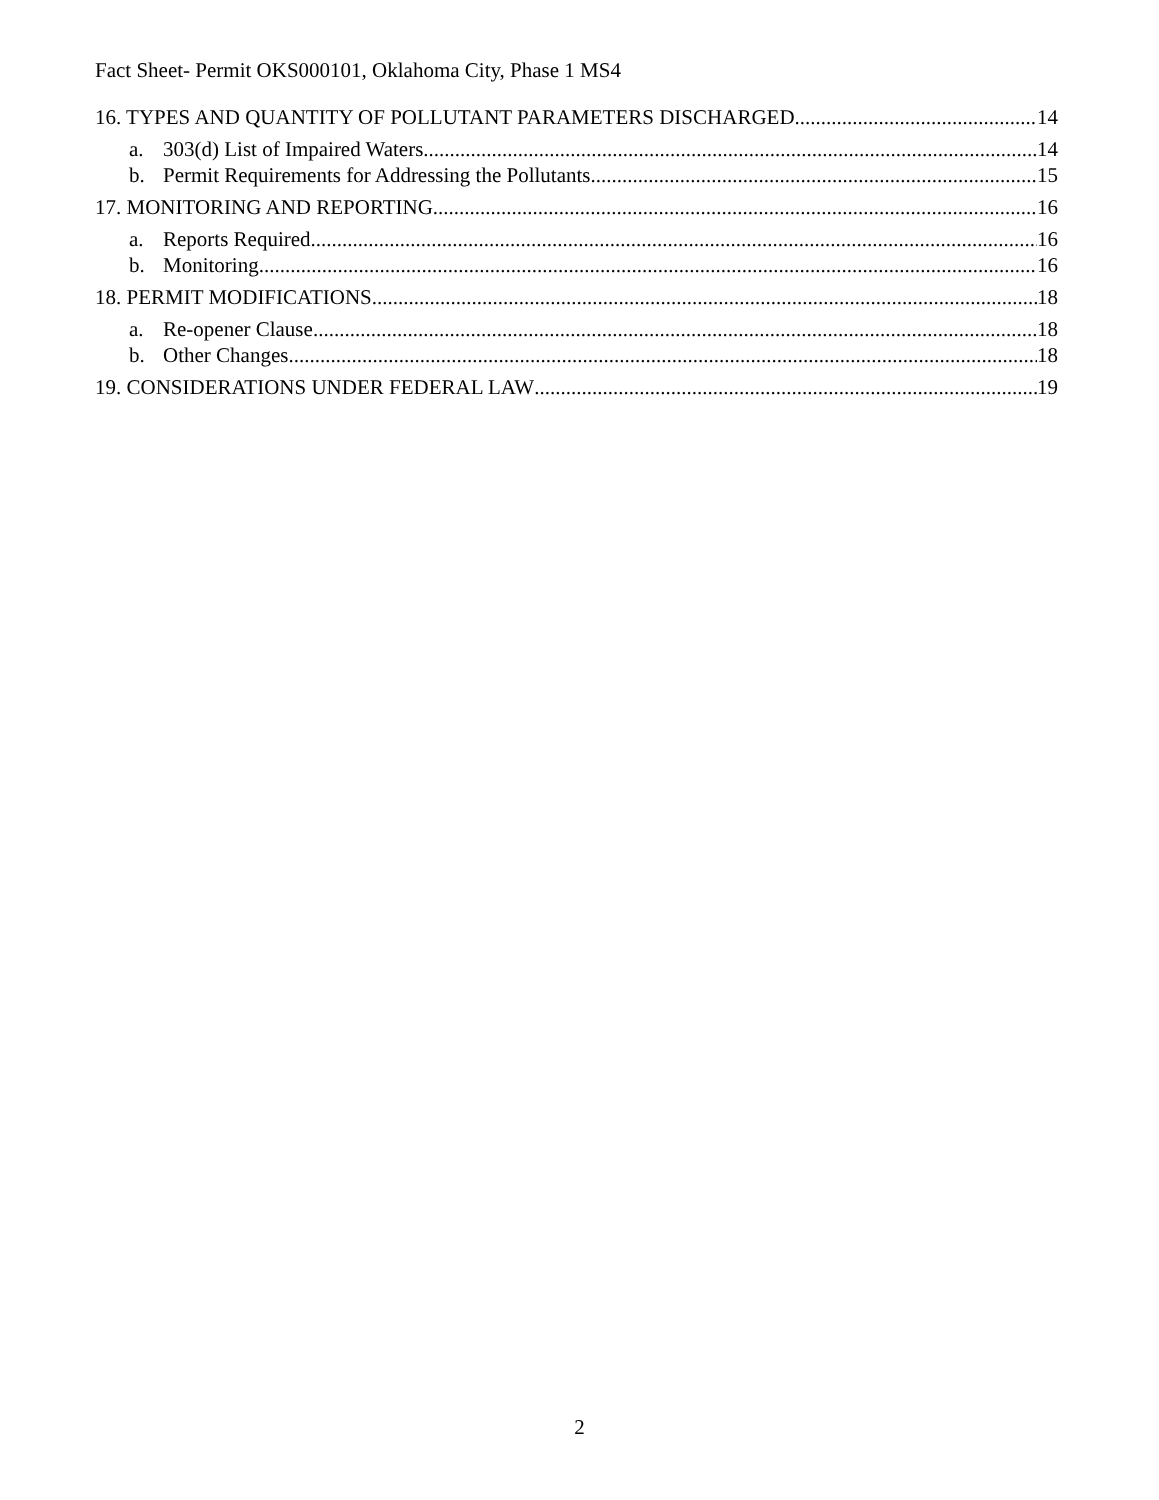Fact Sheet- Permit OKS000101, Oklahoma City, Phase 1 MS4
16. TYPES AND QUANTITY OF POLLUTANT PARAMETERS DISCHARGED 14
a. 303(d) List of Impaired Waters 14
b. Permit Requirements for Addressing the Pollutants 15
17. MONITORING AND REPORTING 16
a. Reports Required 16
b. Monitoring 16
18. PERMIT MODIFICATIONS 18
a. Re-opener Clause 18
b. Other Changes 18
19. CONSIDERATIONS UNDER FEDERAL LAW 19
2